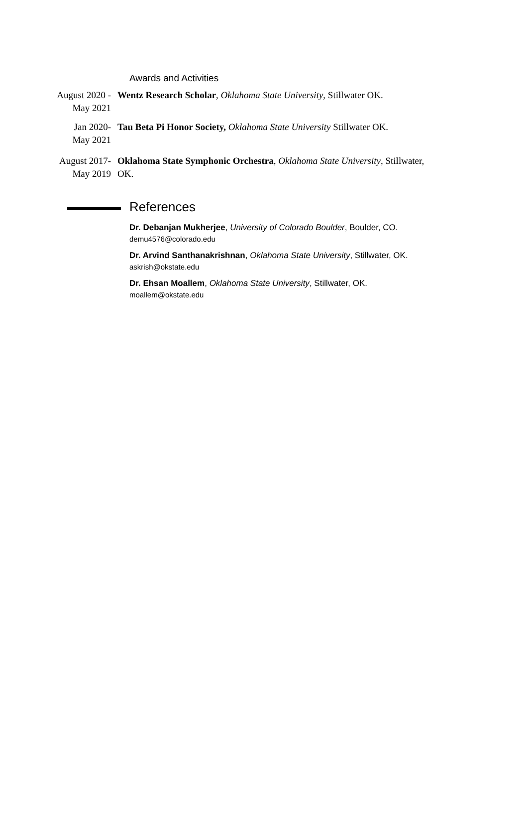Awards and Activities
August 2020 -
May 2021
Wentz Research Scholar, Oklahoma State University, Stillwater OK.
Jan 2020-
May 2021
Tau Beta Pi Honor Society, Oklahoma State University Stillwater OK.
August 2017-
May 2019
Oklahoma State Symphonic Orchestra, Oklahoma State University, Stillwater, OK.
References
Dr. Debanjan Mukherjee, University of Colorado Boulder, Boulder, CO.
demu4576@colorado.edu
Dr. Arvind Santhanakrishnan, Oklahoma State University, Stillwater, OK.
askrish@okstate.edu
Dr. Ehsan Moallem, Oklahoma State University, Stillwater, OK.
moallem@okstate.edu